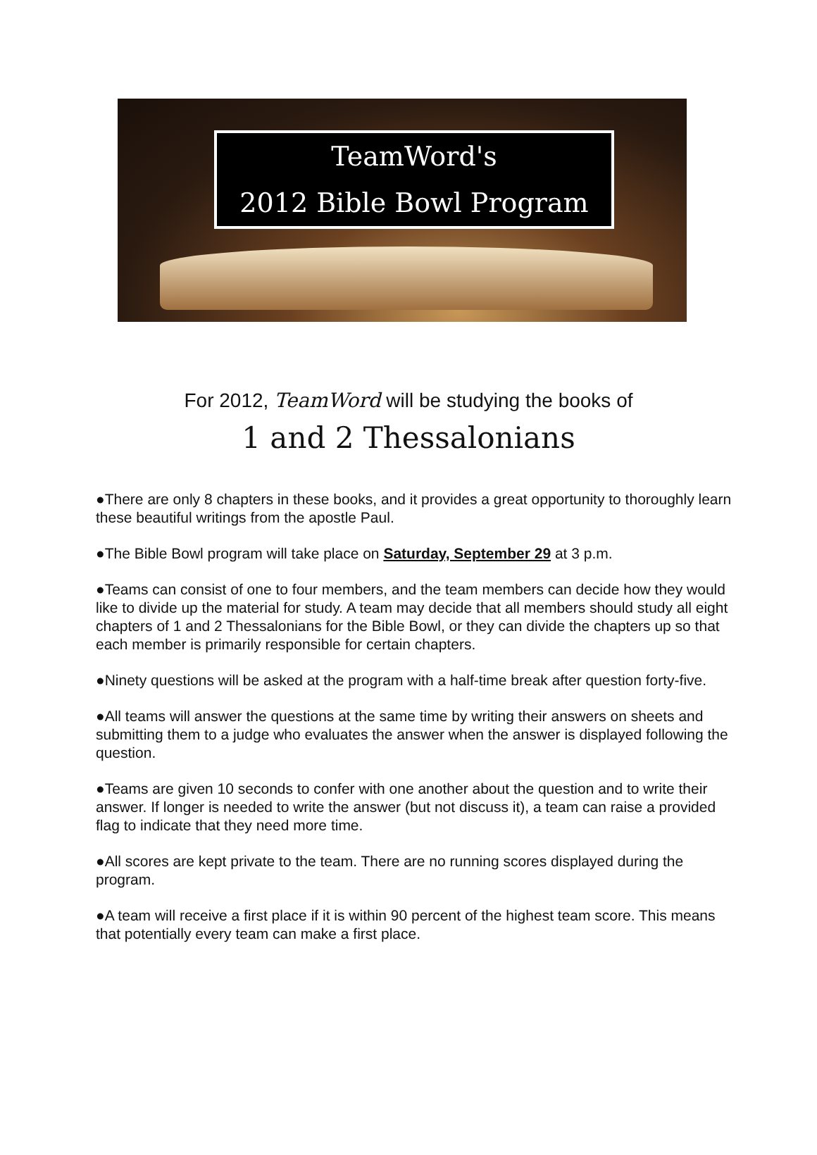TeamWord's
2012 Bible Bowl Program
For 2012, TeamWord will be studying the books of
1 and 2 Thessalonians
●There are only 8 chapters in these books, and it provides a great opportunity to thoroughly learn these beautiful writings from the apostle Paul.
●The Bible Bowl program will take place on Saturday, September 29 at 3 p.m.
●Teams can consist of one to four members, and the team members can decide how they would like to divide up the material for study. A team may decide that all members should study all eight chapters of 1 and 2 Thessalonians for the Bible Bowl, or they can divide the chapters up so that each member is primarily responsible for certain chapters.
●Ninety questions will be asked at the program with a half-time break after question forty-five.
●All teams will answer the questions at the same time by writing their answers on sheets and submitting them to a judge who evaluates the answer when the answer is displayed following the question.
●Teams are given 10 seconds to confer with one another about the question and to write their answer. If longer is needed to write the answer (but not discuss it), a team can raise a provided flag to indicate that they need more time.
●All scores are kept private to the team. There are no running scores displayed during the program.
●A team will receive a first place if it is within 90 percent of the highest team score. This means that potentially every team can make a first place.